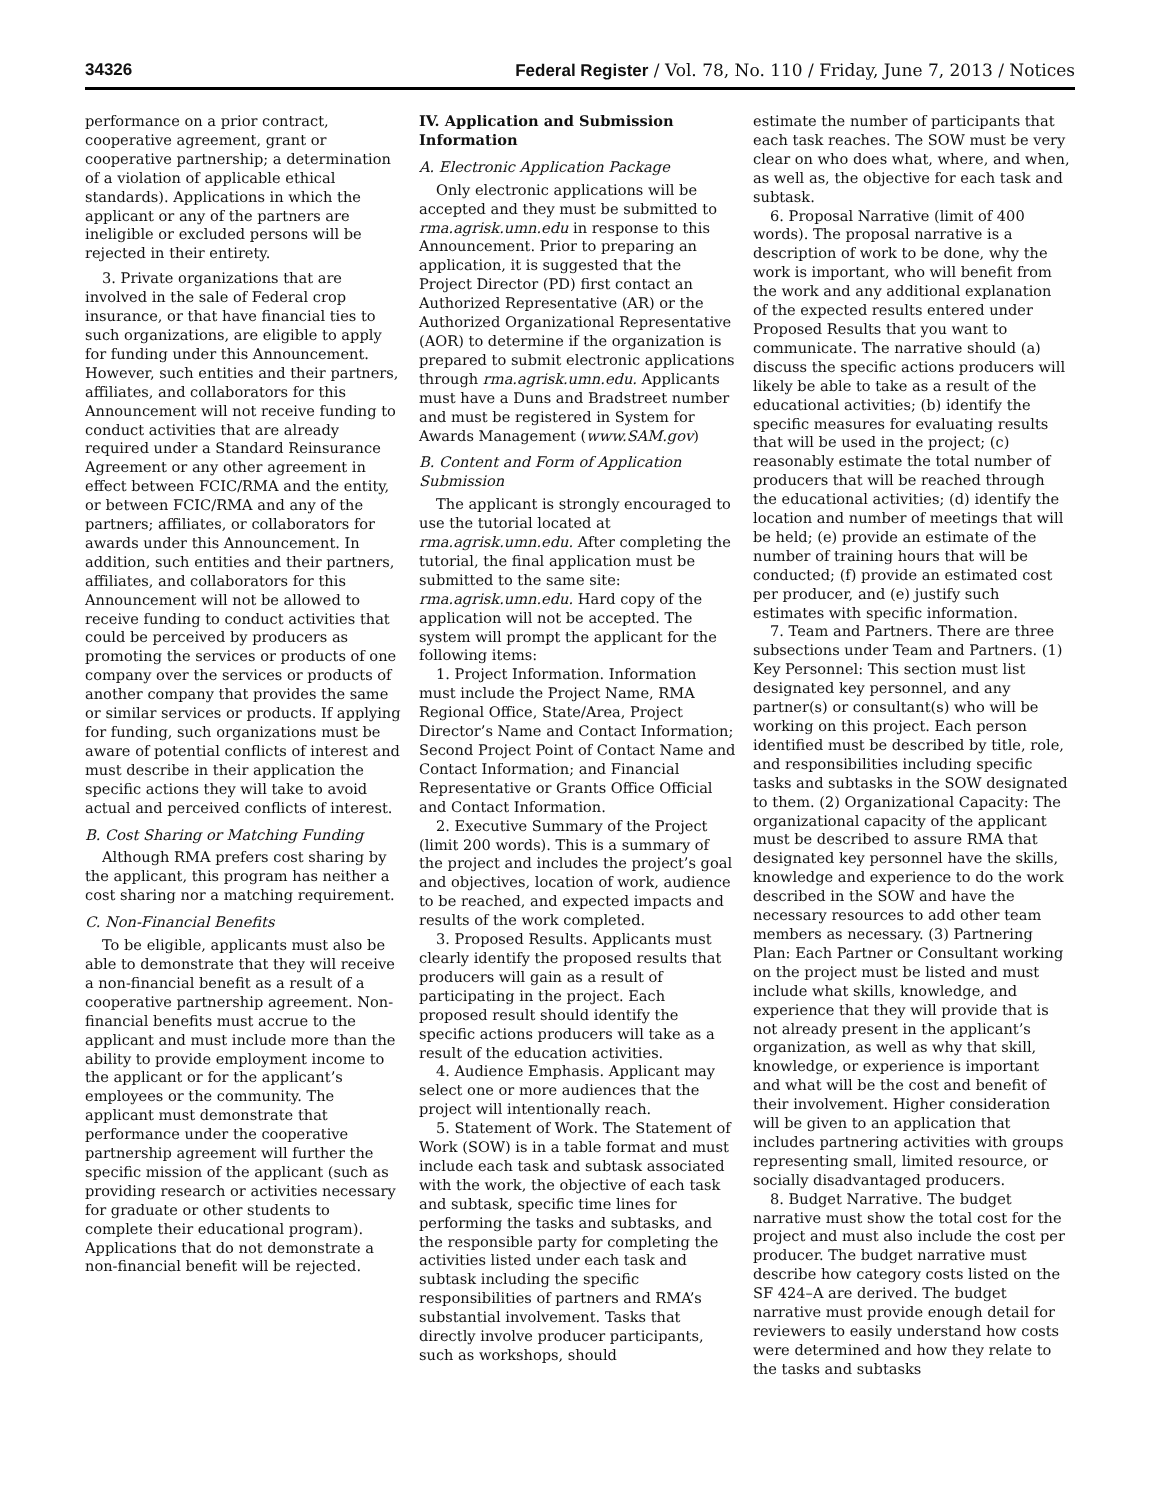34326 Federal Register / Vol. 78, No. 110 / Friday, June 7, 2013 / Notices
performance on a prior contract, cooperative agreement, grant or cooperative partnership; a determination of a violation of applicable ethical standards). Applications in which the applicant or any of the partners are ineligible or excluded persons will be rejected in their entirety.
3. Private organizations that are involved in the sale of Federal crop insurance, or that have financial ties to such organizations, are eligible to apply for funding under this Announcement. However, such entities and their partners, affiliates, and collaborators for this Announcement will not receive funding to conduct activities that are already required under a Standard Reinsurance Agreement or any other agreement in effect between FCIC/RMA and the entity, or between FCIC/RMA and any of the partners; affiliates, or collaborators for awards under this Announcement. In addition, such entities and their partners, affiliates, and collaborators for this Announcement will not be allowed to receive funding to conduct activities that could be perceived by producers as promoting the services or products of one company over the services or products of another company that provides the same or similar services or products. If applying for funding, such organizations must be aware of potential conflicts of interest and must describe in their application the specific actions they will take to avoid actual and perceived conflicts of interest.
B. Cost Sharing or Matching Funding
Although RMA prefers cost sharing by the applicant, this program has neither a cost sharing nor a matching requirement.
C. Non-Financial Benefits
To be eligible, applicants must also be able to demonstrate that they will receive a non-financial benefit as a result of a cooperative partnership agreement. Non-financial benefits must accrue to the applicant and must include more than the ability to provide employment income to the applicant or for the applicant’s employees or the community. The applicant must demonstrate that performance under the cooperative partnership agreement will further the specific mission of the applicant (such as providing research or activities necessary for graduate or other students to complete their educational program). Applications that do not demonstrate a non-financial benefit will be rejected.
IV. Application and Submission Information
A. Electronic Application Package
Only electronic applications will be accepted and they must be submitted to rma.agrisk.umn.edu in response to this Announcement. Prior to preparing an application, it is suggested that the Project Director (PD) first contact an Authorized Representative (AR) or the Authorized Organizational Representative (AOR) to determine if the organization is prepared to submit electronic applications through rma.agrisk.umn.edu. Applicants must have a Duns and Bradstreet number and must be registered in System for Awards Management (www.SAM.gov)
B. Content and Form of Application Submission
The applicant is strongly encouraged to use the tutorial located at rma.agrisk.umn.edu. After completing the tutorial, the final application must be submitted to the same site: rma.agrisk.umn.edu. Hard copy of the application will not be accepted. The system will prompt the applicant for the following items:
1. Project Information. Information must include the Project Name, RMA Regional Office, State/Area, Project Director’s Name and Contact Information; Second Project Point of Contact Name and Contact Information; and Financial Representative or Grants Office Official and Contact Information.
2. Executive Summary of the Project (limit 200 words). This is a summary of the project and includes the project’s goal and objectives, location of work, audience to be reached, and expected impacts and results of the work completed.
3. Proposed Results. Applicants must clearly identify the proposed results that producers will gain as a result of participating in the project. Each proposed result should identify the specific actions producers will take as a result of the education activities.
4. Audience Emphasis. Applicant may select one or more audiences that the project will intentionally reach.
5. Statement of Work. The Statement of Work (SOW) is in a table format and must include each task and subtask associated with the work, the objective of each task and subtask, specific time lines for performing the tasks and subtasks, and the responsible party for completing the activities listed under each task and subtask including the specific responsibilities of partners and RMA’s substantial involvement. Tasks that directly involve producer participants, such as workshops, should
estimate the number of participants that each task reaches. The SOW must be very clear on who does what, where, and when, as well as, the objective for each task and subtask.
6. Proposal Narrative (limit of 400 words). The proposal narrative is a description of work to be done, why the work is important, who will benefit from the work and any additional explanation of the expected results entered under Proposed Results that you want to communicate. The narrative should (a) discuss the specific actions producers will likely be able to take as a result of the educational activities; (b) identify the specific measures for evaluating results that will be used in the project; (c) reasonably estimate the total number of producers that will be reached through the educational activities; (d) identify the location and number of meetings that will be held; (e) provide an estimate of the number of training hours that will be conducted; (f) provide an estimated cost per producer, and (e) justify such estimates with specific information.
7. Team and Partners. There are three subsections under Team and Partners. (1) Key Personnel: This section must list designated key personnel, and any partner(s) or consultant(s) who will be working on this project. Each person identified must be described by title, role, and responsibilities including specific tasks and subtasks in the SOW designated to them. (2) Organizational Capacity: The organizational capacity of the applicant must be described to assure RMA that designated key personnel have the skills, knowledge and experience to do the work described in the SOW and have the necessary resources to add other team members as necessary. (3) Partnering Plan: Each Partner or Consultant working on the project must be listed and must include what skills, knowledge, and experience that they will provide that is not already present in the applicant’s organization, as well as why that skill, knowledge, or experience is important and what will be the cost and benefit of their involvement. Higher consideration will be given to an application that includes partnering activities with groups representing small, limited resource, or socially disadvantaged producers.
8. Budget Narrative. The budget narrative must show the total cost for the project and must also include the cost per producer. The budget narrative must describe how category costs listed on the SF 424–A are derived. The budget narrative must provide enough detail for reviewers to easily understand how costs were determined and how they relate to the tasks and subtasks